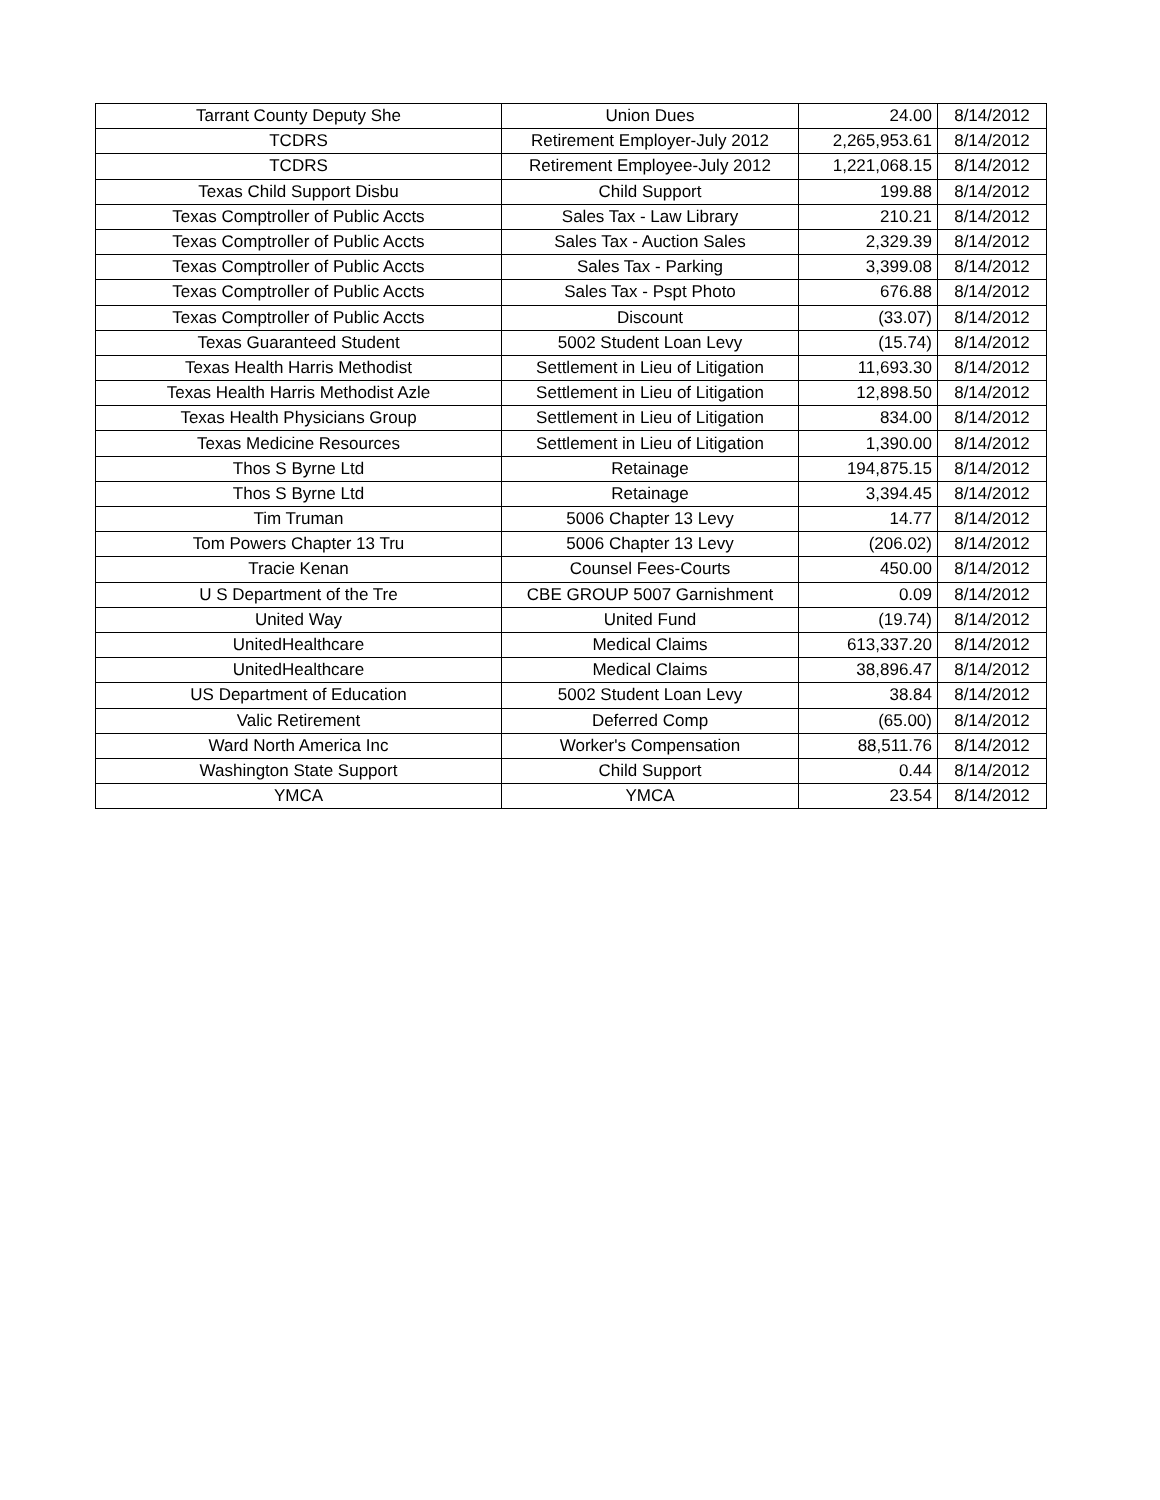| Tarrant County Deputy She | Union Dues | 24.00 | 8/14/2012 |
| TCDRS | Retirement Employer-July 2012 | 2,265,953.61 | 8/14/2012 |
| TCDRS | Retirement Employee-July 2012 | 1,221,068.15 | 8/14/2012 |
| Texas Child Support Disbu | Child Support | 199.88 | 8/14/2012 |
| Texas Comptroller of Public Accts | Sales Tax - Law Library | 210.21 | 8/14/2012 |
| Texas Comptroller of Public Accts | Sales Tax - Auction Sales | 2,329.39 | 8/14/2012 |
| Texas Comptroller of Public Accts | Sales Tax - Parking | 3,399.08 | 8/14/2012 |
| Texas Comptroller of Public Accts | Sales Tax - Pspt Photo | 676.88 | 8/14/2012 |
| Texas Comptroller of Public Accts | Discount | (33.07) | 8/14/2012 |
| Texas Guaranteed Student | 5002 Student Loan Levy | (15.74) | 8/14/2012 |
| Texas Health Harris Methodist | Settlement in Lieu of Litigation | 11,693.30 | 8/14/2012 |
| Texas Health Harris Methodist Azle | Settlement in Lieu of Litigation | 12,898.50 | 8/14/2012 |
| Texas Health Physicians Group | Settlement in Lieu of Litigation | 834.00 | 8/14/2012 |
| Texas Medicine Resources | Settlement in Lieu of Litigation | 1,390.00 | 8/14/2012 |
| Thos S Byrne Ltd | Retainage | 194,875.15 | 8/14/2012 |
| Thos S Byrne Ltd | Retainage | 3,394.45 | 8/14/2012 |
| Tim Truman | 5006 Chapter 13 Levy | 14.77 | 8/14/2012 |
| Tom Powers Chapter 13 Tru | 5006 Chapter 13 Levy | (206.02) | 8/14/2012 |
| Tracie Kenan | Counsel Fees-Courts | 450.00 | 8/14/2012 |
| U S Department of the Tre | CBE GROUP 5007 Garnishment | 0.09 | 8/14/2012 |
| United Way | United Fund | (19.74) | 8/14/2012 |
| UnitedHealthcare | Medical Claims | 613,337.20 | 8/14/2012 |
| UnitedHealthcare | Medical Claims | 38,896.47 | 8/14/2012 |
| US Department of Education | 5002 Student Loan Levy | 38.84 | 8/14/2012 |
| Valic Retirement | Deferred Comp | (65.00) | 8/14/2012 |
| Ward North America Inc | Worker's Compensation | 88,511.76 | 8/14/2012 |
| Washington State Support | Child Support | 0.44 | 8/14/2012 |
| YMCA | YMCA | 23.54 | 8/14/2012 |